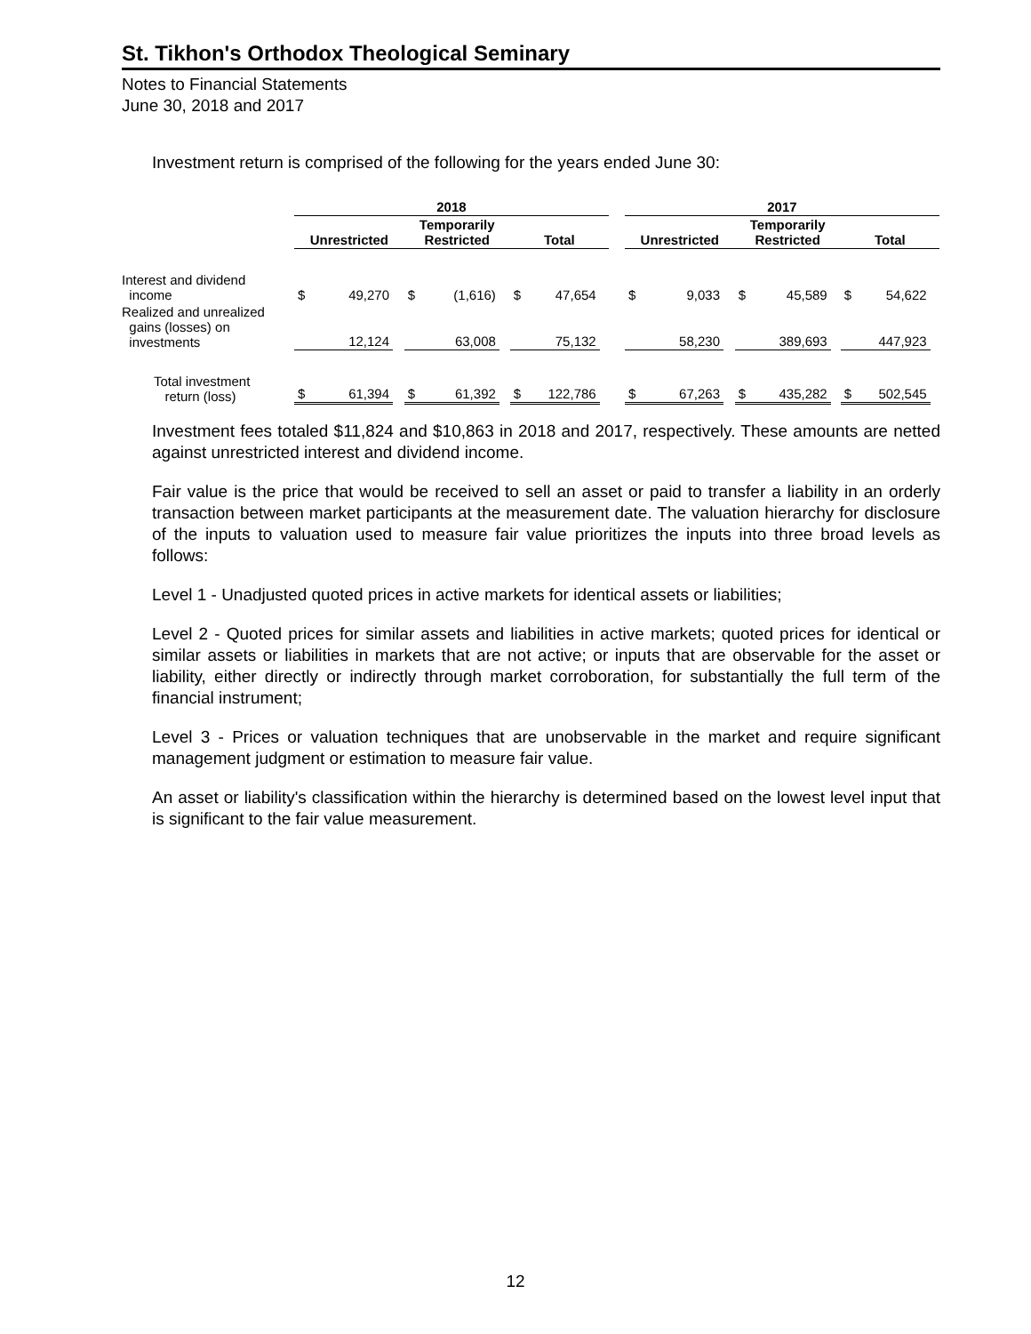St. Tikhon's Orthodox Theological Seminary
Notes to Financial Statements
June 30, 2018 and 2017
Investment return is comprised of the following for the years ended June 30:
| | 2018 | | | | | | | | | | 2017 | | | | | | | | |
| --- | --- | --- | --- | --- | --- | --- | --- | --- | --- | --- | --- | --- | --- | --- | --- | --- | --- | --- | --- |
| | Unrestricted | | | Temporarily Restricted | | | Total | | | | Unrestricted | | | Temporarily Restricted | | | Total | | |
| Interest and dividend income | $ | 49,270 | | $ | (1,616) | | $ | 47,654 | | | $ | 9,033 | | $ | 45,589 | | $ | 54,622 | |
| Realized and unrealized gains (losses) on investments | | 12,124 | | | 63,008 | | | 75,132 | | | | 58,230 | | | 389,693 | | | 447,923 | |
| Total investment return (loss) | $ | 61,394 | | $ | 61,392 | | $ | 122,786 | | | $ | 67,263 | | $ | 435,282 | | $ | 502,545 | |
Investment fees totaled $11,824 and $10,863 in 2018 and 2017, respectively. These amounts are netted against unrestricted interest and dividend income.
Fair value is the price that would be received to sell an asset or paid to transfer a liability in an orderly transaction between market participants at the measurement date. The valuation hierarchy for disclosure of the inputs to valuation used to measure fair value prioritizes the inputs into three broad levels as follows:
Level 1 - Unadjusted quoted prices in active markets for identical assets or liabilities;
Level 2 - Quoted prices for similar assets and liabilities in active markets; quoted prices for identical or similar assets or liabilities in markets that are not active; or inputs that are observable for the asset or liability, either directly or indirectly through market corroboration, for substantially the full term of the financial instrument;
Level 3 - Prices or valuation techniques that are unobservable in the market and require significant management judgment or estimation to measure fair value.
An asset or liability's classification within the hierarchy is determined based on the lowest level input that is significant to the fair value measurement.
12